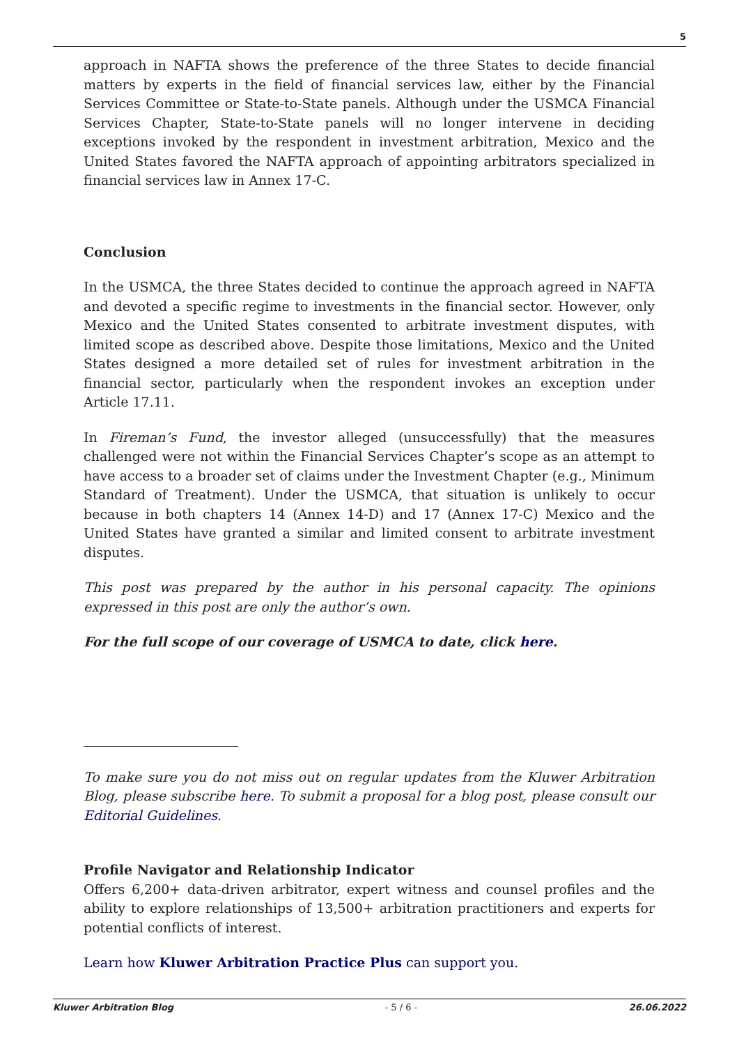5
approach in NAFTA shows the preference of the three States to decide financial matters by experts in the field of financial services law, either by the Financial Services Committee or State-to-State panels. Although under the USMCA Financial Services Chapter, State-to-State panels will no longer intervene in deciding exceptions invoked by the respondent in investment arbitration, Mexico and the United States favored the NAFTA approach of appointing arbitrators specialized in financial services law in Annex 17-C.
Conclusion
In the USMCA, the three States decided to continue the approach agreed in NAFTA and devoted a specific regime to investments in the financial sector. However, only Mexico and the United States consented to arbitrate investment disputes, with limited scope as described above. Despite those limitations, Mexico and the United States designed a more detailed set of rules for investment arbitration in the financial sector, particularly when the respondent invokes an exception under Article 17.11.
In Fireman’s Fund, the investor alleged (unsuccessfully) that the measures challenged were not within the Financial Services Chapter’s scope as an attempt to have access to a broader set of claims under the Investment Chapter (e.g., Minimum Standard of Treatment). Under the USMCA, that situation is unlikely to occur because in both chapters 14 (Annex 14-D) and 17 (Annex 17-C) Mexico and the United States have granted a similar and limited consent to arbitrate investment disputes.
This post was prepared by the author in his personal capacity. The opinions expressed in this post are only the author’s own.
For the full scope of our coverage of USMCA to date, click here.
To make sure you do not miss out on regular updates from the Kluwer Arbitration Blog, please subscribe here. To submit a proposal for a blog post, please consult our Editorial Guidelines.
Profile Navigator and Relationship Indicator
Offers 6,200+ data-driven arbitrator, expert witness and counsel profiles and the ability to explore relationships of 13,500+ arbitration practitioners and experts for potential conflicts of interest.
Learn how Kluwer Arbitration Practice Plus can support you.
Kluwer Arbitration Blog - 5 / 6 - 26.06.2022